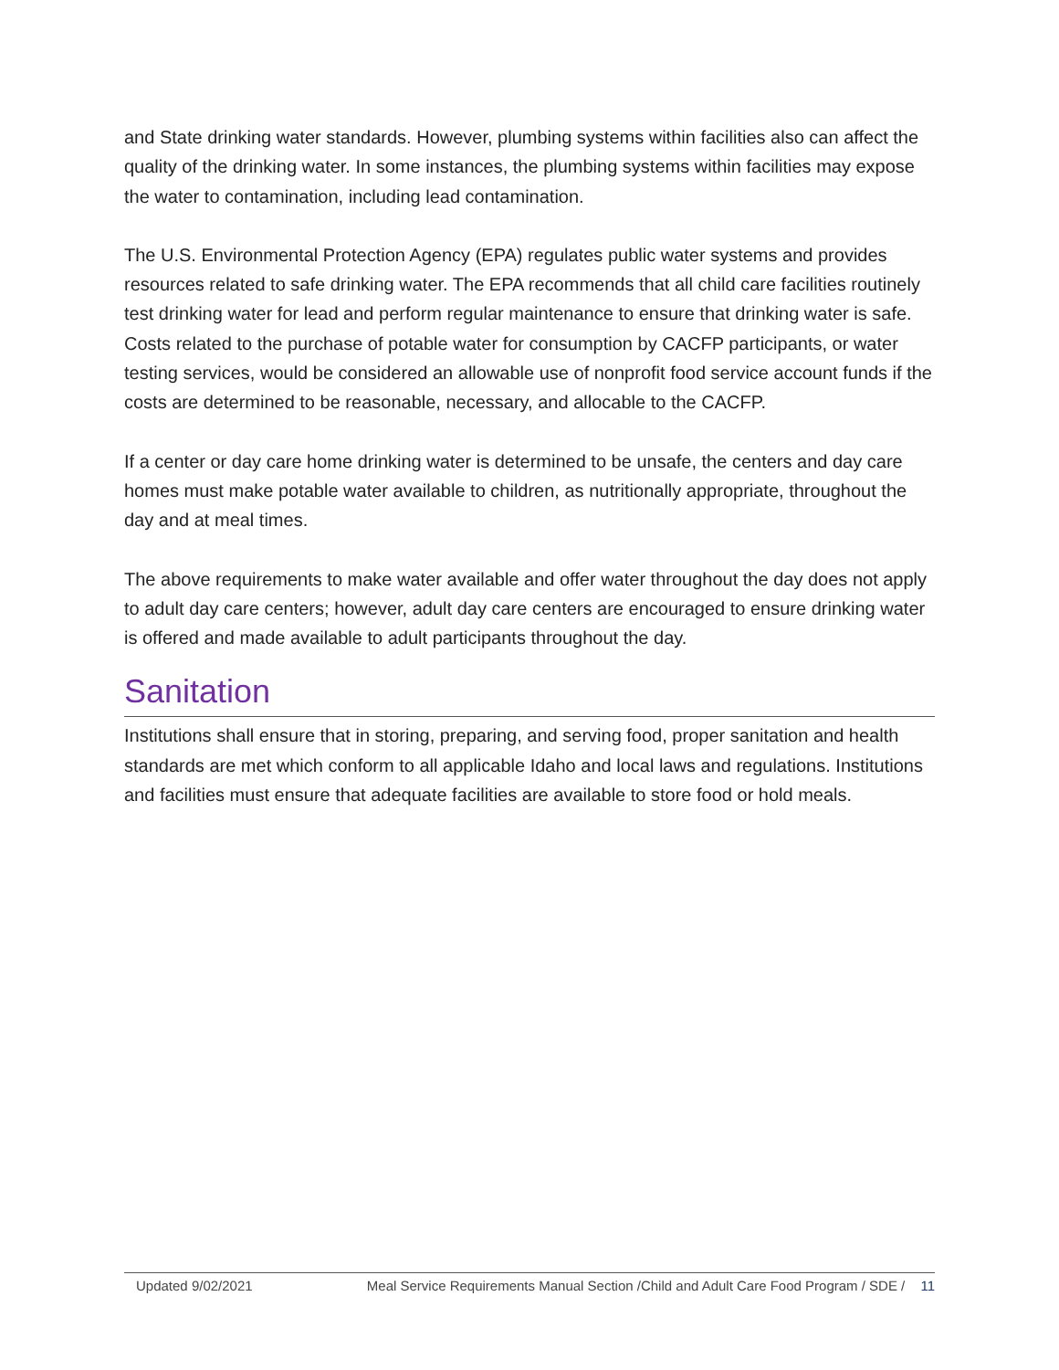and State drinking water standards. However, plumbing systems within facilities also can affect the quality of the drinking water. In some instances, the plumbing systems within facilities may expose the water to contamination, including lead contamination.
The U.S. Environmental Protection Agency (EPA) regulates public water systems and provides resources related to safe drinking water. The EPA recommends that all child care facilities routinely test drinking water for lead and perform regular maintenance to ensure that drinking water is safe. Costs related to the purchase of potable water for consumption by CACFP participants, or water testing services, would be considered an allowable use of nonprofit food service account funds if the costs are determined to be reasonable, necessary, and allocable to the CACFP.
If a center or day care home drinking water is determined to be unsafe, the centers and day care homes must make potable water available to children, as nutritionally appropriate, throughout the day and at meal times.
The above requirements to make water available and offer water throughout the day does not apply to adult day care centers; however, adult day care centers are encouraged to ensure drinking water is offered and made available to adult participants throughout the day.
Sanitation
Institutions shall ensure that in storing, preparing, and serving food, proper sanitation and health standards are met which conform to all applicable Idaho and local laws and regulations. Institutions and facilities must ensure that adequate facilities are available to store food or hold meals.
Updated 9/02/2021 Meal Service Requirements Manual Section /Child and Adult Care Food Program / SDE / 11